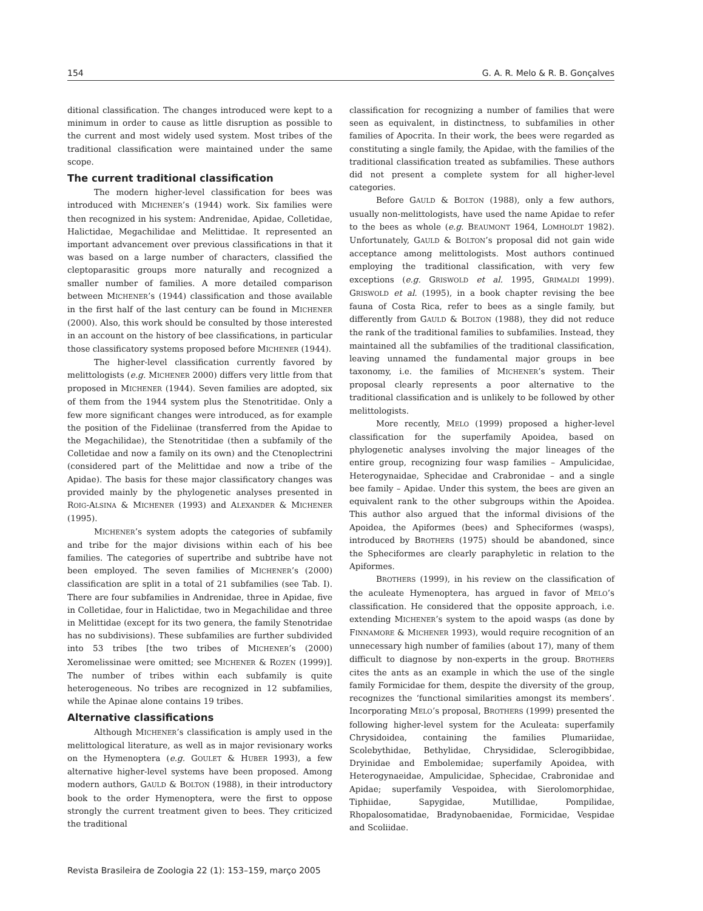154 G. A. R. Melo & R. B. Gonçalves
ditional classification. The changes introduced were kept to a minimum in order to cause as little disruption as possible to the current and most widely used system. Most tribes of the traditional classification were maintained under the same scope.
The current traditional classification
The modern higher-level classification for bees was introduced with MICHENER’s (1944) work. Six families were then recognized in his system: Andrenidae, Apidae, Colletidae, Halictidae, Megachilidae and Melittidae. It represented an important advancement over previous classifications in that it was based on a large number of characters, classified the cleptoparasitic groups more naturally and recognized a smaller number of families. A more detailed comparison between MICHENER’s (1944) classification and those available in the first half of the last century can be found in MICHENER (2000). Also, this work should be consulted by those interested in an account on the history of bee classifications, in particular those classificatory systems proposed before MICHENER (1944).
The higher-level classification currently favored by melittologists (e.g. MICHENER 2000) differs very little from that proposed in MICHENER (1944). Seven families are adopted, six of them from the 1944 system plus the Stenotritidae. Only a few more significant changes were introduced, as for example the position of the Fideliinae (transferred from the Apidae to the Megachilidae), the Stenotritidae (then a subfamily of the Colletidae and now a family on its own) and the Ctenoplectrini (considered part of the Melittidae and now a tribe of the Apidae). The basis for these major classificatory changes was provided mainly by the phylogenetic analyses presented in ROIG-ALSINA & MICHENER (1993) and ALEXANDER & MICHENER (1995).
MICHENER’s system adopts the categories of subfamily and tribe for the major divisions within each of his bee families. The categories of supertribe and subtribe have not been employed. The seven families of MICHENER’s (2000) classification are split in a total of 21 subfamilies (see Tab. I). There are four subfamilies in Andrenidae, three in Apidae, five in Colletidae, four in Halictidae, two in Megachilidae and three in Melittidae (except for its two genera, the family Stenotridae has no subdivisions). These subfamilies are further subdivided into 53 tribes [the two tribes of MICHENER’s (2000) Xeromelissinae were omitted; see MICHENER & ROZEN (1999)]. The number of tribes within each subfamily is quite heterogeneous. No tribes are recognized in 12 subfamilies, while the Apinae alone contains 19 tribes.
Alternative classifications
Although MICHENER’s classification is amply used in the melittological literature, as well as in major revisionary works on the Hymenoptera (e.g. GOULET & HUBER 1993), a few alternative higher-level systems have been proposed. Among modern authors, GAULD & BOLTON (1988), in their introductory book to the order Hymenoptera, were the first to oppose strongly the current treatment given to bees. They criticized the traditional
classification for recognizing a number of families that were seen as equivalent, in distinctness, to subfamilies in other families of Apocrita. In their work, the bees were regarded as constituting a single family, the Apidae, with the families of the traditional classification treated as subfamilies. These authors did not present a complete system for all higher-level categories.
Before GAULD & BOLTON (1988), only a few authors, usually non-melittologists, have used the name Apidae to refer to the bees as whole (e.g. BEAUMONT 1964, LOMHOLDT 1982). Unfortunately, GAULD & BOLTON’s proposal did not gain wide acceptance among melittologists. Most authors continued employing the traditional classification, with very few exceptions (e.g. GRISWOLD et al. 1995, GRIMALDI 1999). GRISWOLD et al. (1995), in a book chapter revising the bee fauna of Costa Rica, refer to bees as a single family, but differently from GAULD & BOLTON (1988), they did not reduce the rank of the traditional families to subfamilies. Instead, they maintained all the subfamilies of the traditional classification, leaving unnamed the fundamental major groups in bee taxonomy, i.e. the families of MICHENER’s system. Their proposal clearly represents a poor alternative to the traditional classification and is unlikely to be followed by other melittologists.
More recently, MELO (1999) proposed a higher-level classification for the superfamily Apoidea, based on phylogenetic analyses involving the major lineages of the entire group, recognizing four wasp families – Ampulicidae, Heterogynaidae, Sphecidae and Crabronidae – and a single bee family – Apidae. Under this system, the bees are given an equivalent rank to the other subgroups within the Apoidea. This author also argued that the informal divisions of the Apoidea, the Apiformes (bees) and Spheciformes (wasps), introduced by BROTHERS (1975) should be abandoned, since the Spheciformes are clearly paraphyletic in relation to the Apiformes.
BROTHERS (1999), in his review on the classification of the aculeate Hymenoptera, has argued in favor of MELO’s classification. He considered that the opposite approach, i.e. extending MICHENER’s system to the apoid wasps (as done by FINNAMORE & MICHENER 1993), would require recognition of an unnecessary high number of families (about 17), many of them difficult to diagnose by non-experts in the group. BROTHERS cites the ants as an example in which the use of the single family Formicidae for them, despite the diversity of the group, recognizes the ‘functional similarities amongst its members’. Incorporating MELO’s proposal, BROTHERS (1999) presented the following higher-level system for the Aculeata: superfamily Chrysidoidea, containing the families Plumariidae, Scolebythidae, Bethylidae, Chrysididae, Sclerogibbidae, Dryinidae and Embolemidae; superfamily Apoidea, with Heterogynaeidae, Ampulicidae, Sphecidae, Crabronidae and Apidae; superfamily Vespoidea, with Sierolomorphidae, Tiphiidae, Sapygidae, Mutillidae, Pompilidae, Rhopalosomatidae, Bradynobaenidae, Formicidae, Vespidae and Scoliidae.
Revista Brasileira de Zoologia 22 (1): 153–159, março 2005